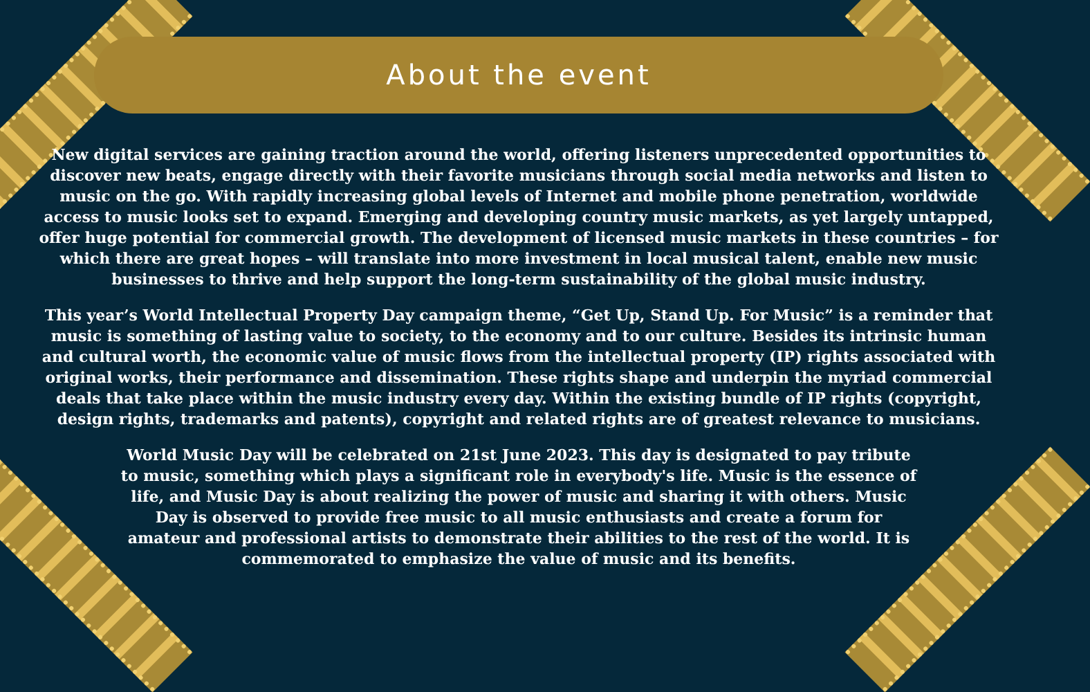About the event
New digital services are gaining traction around the world, offering listeners unprecedented opportunities to discover new beats, engage directly with their favorite musicians through social media networks and listen to music on the go. With rapidly increasing global levels of Internet and mobile phone penetration, worldwide access to music looks set to expand. Emerging and developing country music markets, as yet largely untapped, offer huge potential for commercial growth. The development of licensed music markets in these countries – for which there are great hopes – will translate into more investment in local musical talent, enable new music businesses to thrive and help support the long-term sustainability of the global music industry.
This year’s World Intellectual Property Day campaign theme, “Get Up, Stand Up. For Music” is a reminder that music is something of lasting value to society, to the economy and to our culture. Besides its intrinsic human and cultural worth, the economic value of music flows from the intellectual property (IP) rights associated with original works, their performance and dissemination. These rights shape and underpin the myriad commercial deals that take place within the music industry every day. Within the existing bundle of IP rights (copyright, design rights, trademarks and patents), copyright and related rights are of greatest relevance to musicians.
World Music Day will be celebrated on 21st June 2023. This day is designated to pay tribute to music, something which plays a significant role in everybody's life. Music is the essence of life, and Music Day is about realizing the power of music and sharing it with others. Music Day is observed to provide free music to all music enthusiasts and create a forum for amateur and professional artists to demonstrate their abilities to the rest of the world. It is commemorated to emphasize the value of music and its benefits.